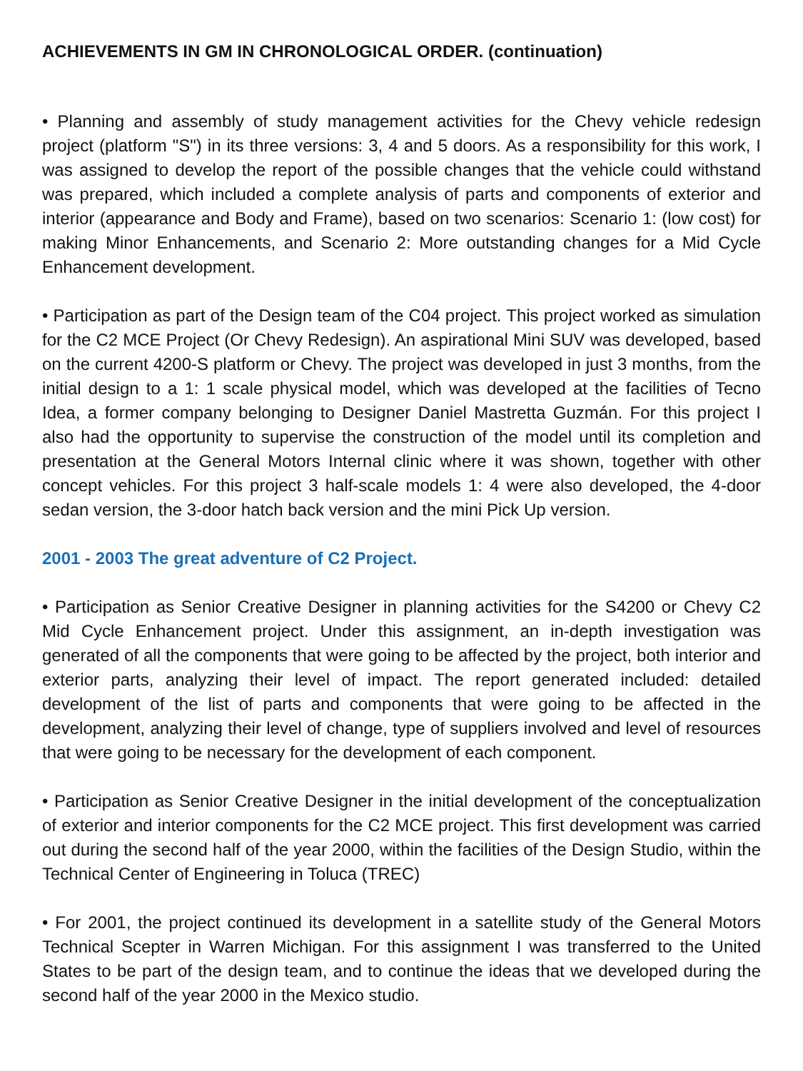ACHIEVEMENTS IN GM IN CHRONOLOGICAL ORDER. (continuation)
• Planning and assembly of study management activities for the Chevy vehicle redesign project (platform "S") in its three versions: 3, 4 and 5 doors. As a responsibility for this work, I was assigned to develop the report of the possible changes that the vehicle could withstand was prepared, which included a complete analysis of parts and components of exterior and interior (appearance and Body and Frame), based on two scenarios: Scenario 1: (low cost) for making Minor Enhancements, and Scenario 2: More outstanding changes for a Mid Cycle Enhancement development.
• Participation as part of the Design team of the C04 project. This project worked as simulation for the C2 MCE Project (Or Chevy Redesign). An aspirational Mini SUV was developed, based on the current 4200-S platform or Chevy. The project was developed in just 3 months, from the initial design to a 1: 1 scale physical model, which was developed at the facilities of Tecno Idea, a former company belonging to Designer Daniel Mastretta Guzmán. For this project I also had the opportunity to supervise the construction of the model until its completion and presentation at the General Motors Internal clinic where it was shown, together with other concept vehicles. For this project 3 half-scale models 1: 4 were also developed, the 4-door sedan version, the 3-door hatch back version and the mini Pick Up version.
2001 - 2003 The great adventure of C2 Project.
• Participation as Senior Creative Designer in planning activities for the S4200 or Chevy C2 Mid Cycle Enhancement project. Under this assignment, an in-depth investigation was generated of all the components that were going to be affected by the project, both interior and exterior parts, analyzing their level of impact. The report generated included: detailed development of the list of parts and components that were going to be affected in the development, analyzing their level of change, type of suppliers involved and level of resources that were going to be necessary for the development of each component.
• Participation as Senior Creative Designer in the initial development of the conceptualization of exterior and interior components for the C2 MCE project. This first development was carried out during the second half of the year 2000, within the facilities of the Design Studio, within the Technical Center of Engineering in Toluca (TREC)
• For 2001, the project continued its development in a satellite study of the General Motors Technical Scepter in Warren Michigan. For this assignment I was transferred to the United States to be part of the design team, and to continue the ideas that we developed during the second half of the year 2000 in the Mexico studio.